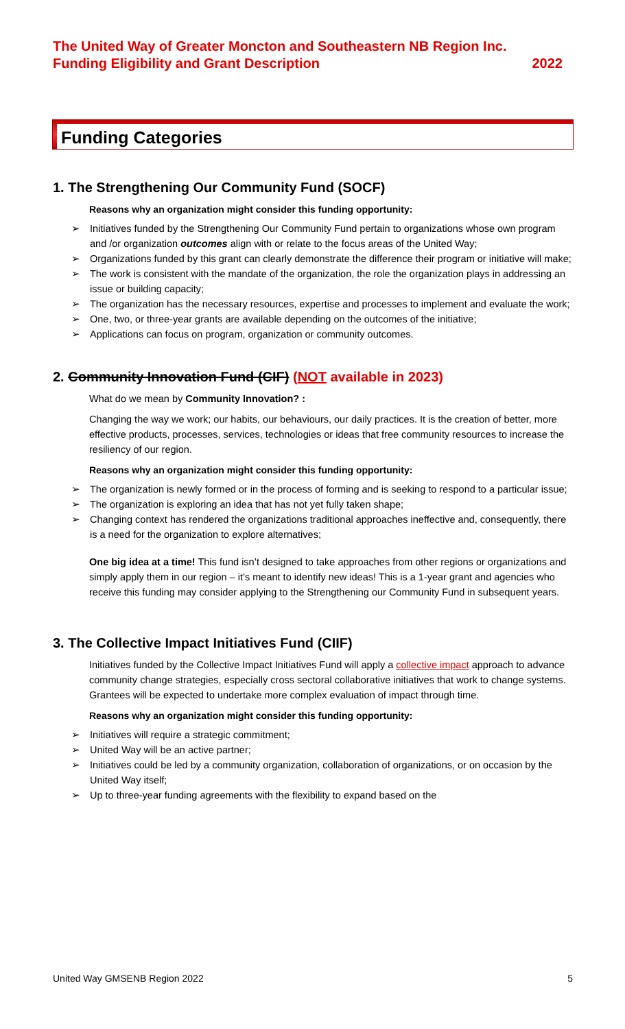The United Way of Greater Moncton and Southeastern NB Region Inc.
Funding Eligibility and Grant Description 2022
Funding Categories
1. The Strengthening Our Community Fund (SOCF)
Reasons why an organization might consider this funding opportunity:
Initiatives funded by the Strengthening Our Community Fund pertain to organizations whose own program and /or organization outcomes align with or relate to the focus areas of the United Way;
Organizations funded by this grant can clearly demonstrate the difference their program or initiative will make;
The work is consistent with the mandate of the organization, the role the organization plays in addressing an issue or building capacity;
The organization has the necessary resources, expertise and processes to implement and evaluate the work;
One, two, or three-year grants are available depending on the outcomes of the initiative;
Applications can focus on program, organization or community outcomes.
2. Community Innovation Fund (CIF) (NOT available in 2023)
What do we mean by Community Innovation? :
Changing the way we work; our habits, our behaviours, our daily practices. It is the creation of better, more effective products, processes, services, technologies or ideas that free community resources to increase the resiliency of our region.
Reasons why an organization might consider this funding opportunity:
The organization is newly formed or in the process of forming and is seeking to respond to a particular issue;
The organization is exploring an idea that has not yet fully taken shape;
Changing context has rendered the organizations traditional approaches ineffective and, consequently, there is a need for the organization to explore alternatives;
One big idea at a time! This fund isn’t designed to take approaches from other regions or organizations and simply apply them in our region – it’s meant to identify new ideas! This is a 1-year grant and agencies who receive this funding may consider applying to the Strengthening our Community Fund in subsequent years.
3. The Collective Impact Initiatives Fund (CIIF)
Initiatives funded by the Collective Impact Initiatives Fund will apply a collective impact approach to advance community change strategies, especially cross sectoral collaborative initiatives that work to change systems. Grantees will be expected to undertake more complex evaluation of impact through time.
Reasons why an organization might consider this funding opportunity:
Initiatives will require a strategic commitment;
United Way will be an active partner;
Initiatives could be led by a community organization, collaboration of organizations, or on occasion by the United Way itself;
Up to three-year funding agreements with the flexibility to expand based on the
United Way GMSENB Region 2022 5